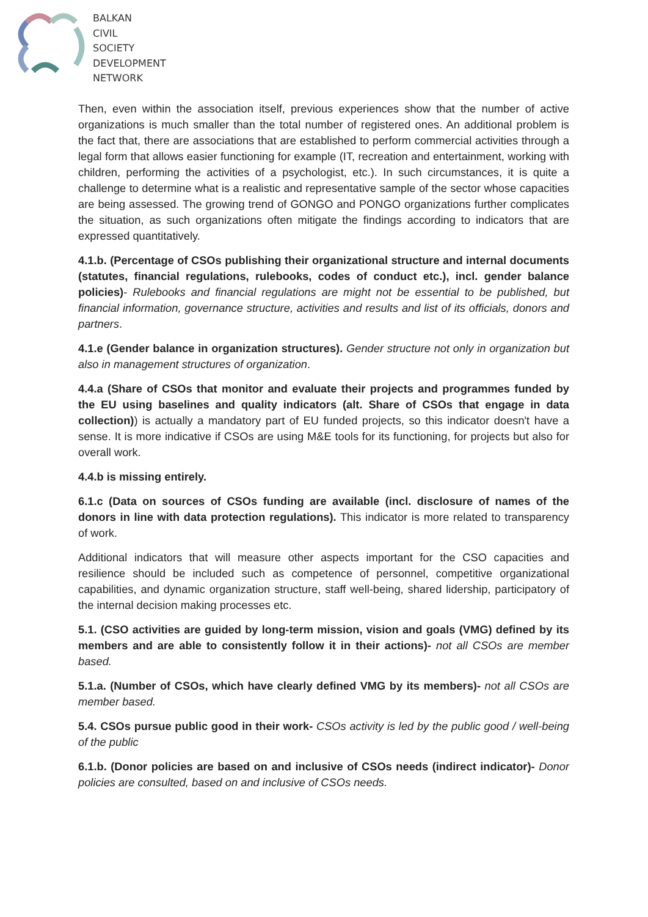BALKAN
CIVIL
SOCIETY
DEVELOPMENT
NETWORK
Then, even within the association itself, previous experiences show that the number of active organizations is much smaller than the total number of registered ones. An additional problem is the fact that, there are associations that are established to perform commercial activities through a legal form that allows easier functioning for example (IT, recreation and entertainment, working with children, performing the activities of a psychologist, etc.). In such circumstances, it is quite a challenge to determine what is a realistic and representative sample of the sector whose capacities are being assessed. The growing trend of GONGO and PONGO organizations further complicates the situation, as such organizations often mitigate the findings according to indicators that are expressed quantitatively.
4.1.b. (Percentage of CSOs publishing their organizational structure and internal documents (statutes, financial regulations, rulebooks, codes of conduct etc.), incl. gender balance policies)- Rulebooks and financial regulations are might not be essential to be published, but financial information, governance structure, activities and results and list of its officials, donors and partners.
4.1.e (Gender balance in organization structures). Gender structure not only in organization but also in management structures of organization.
4.4.a (Share of CSOs that monitor and evaluate their projects and programmes funded by the EU using baselines and quality indicators (alt. Share of CSOs that engage in data collection)) is actually a mandatory part of EU funded projects, so this indicator doesn't have a sense. It is more indicative if CSOs are using M&E tools for its functioning, for projects but also for overall work.
4.4.b is missing entirely.
6.1.c (Data on sources of CSOs funding are available (incl. disclosure of names of the donors in line with data protection regulations). This indicator is more related to transparency of work.
Additional indicators that will measure other aspects important for the CSO capacities and resilience should be included such as competence of personnel, competitive organizational capabilities, and dynamic organization structure, staff well-being, shared lidership, participatory of the internal decision making processes etc.
5.1. (CSO activities are guided by long-term mission, vision and goals (VMG) defined by its members and are able to consistently follow it in their actions)- not all CSOs are member based.
5.1.a. (Number of CSOs, which have clearly defined VMG by its members)- not all CSOs are member based.
5.4. CSOs pursue public good in their work- CSOs activity is led by the public good / well-being of the public
6.1.b. (Donor policies are based on and inclusive of CSOs needs (indirect indicator)- Donor policies are consulted, based on and inclusive of CSOs needs.